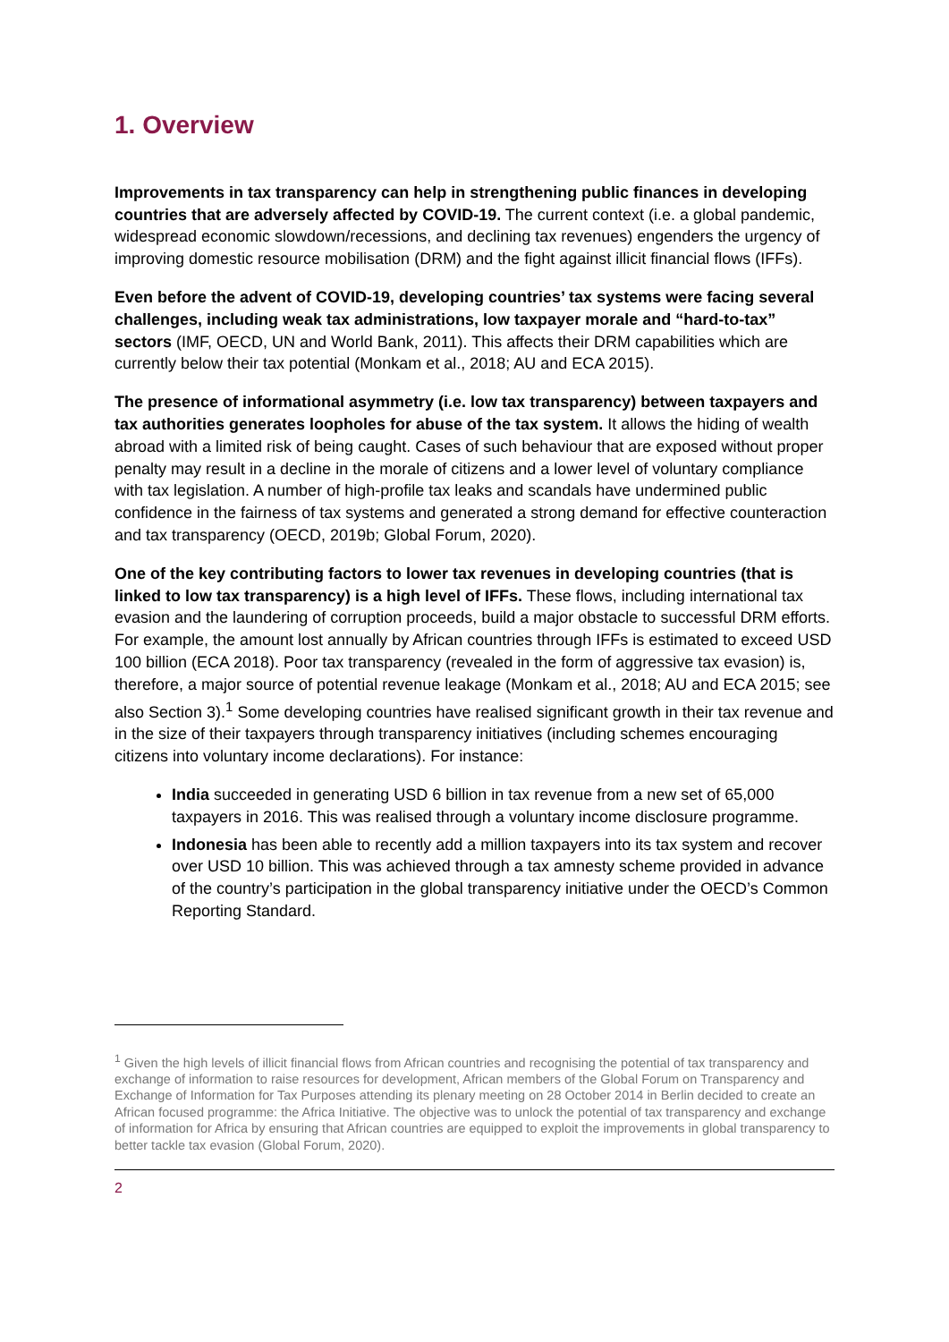1. Overview
Improvements in tax transparency can help in strengthening public finances in developing countries that are adversely affected by COVID-19. The current context (i.e. a global pandemic, widespread economic slowdown/recessions, and declining tax revenues) engenders the urgency of improving domestic resource mobilisation (DRM) and the fight against illicit financial flows (IFFs).
Even before the advent of COVID-19, developing countries’ tax systems were facing several challenges, including weak tax administrations, low taxpayer morale and “hard-to-tax” sectors (IMF, OECD, UN and World Bank, 2011). This affects their DRM capabilities which are currently below their tax potential (Monkam et al., 2018; AU and ECA 2015).
The presence of informational asymmetry (i.e. low tax transparency) between taxpayers and tax authorities generates loopholes for abuse of the tax system. It allows the hiding of wealth abroad with a limited risk of being caught. Cases of such behaviour that are exposed without proper penalty may result in a decline in the morale of citizens and a lower level of voluntary compliance with tax legislation. A number of high-profile tax leaks and scandals have undermined public confidence in the fairness of tax systems and generated a strong demand for effective counteraction and tax transparency (OECD, 2019b; Global Forum, 2020).
One of the key contributing factors to lower tax revenues in developing countries (that is linked to low tax transparency) is a high level of IFFs. These flows, including international tax evasion and the laundering of corruption proceeds, build a major obstacle to successful DRM efforts. For example, the amount lost annually by African countries through IFFs is estimated to exceed USD 100 billion (ECA 2018). Poor tax transparency (revealed in the form of aggressive tax evasion) is, therefore, a major source of potential revenue leakage (Monkam et al., 2018; AU and ECA 2015; see also Section 3).<sup>1</sup> Some developing countries have realised significant growth in their tax revenue and in the size of their taxpayers through transparency initiatives (including schemes encouraging citizens into voluntary income declarations). For instance:
India succeeded in generating USD 6 billion in tax revenue from a new set of 65,000 taxpayers in 2016. This was realised through a voluntary income disclosure programme.
Indonesia has been able to recently add a million taxpayers into its tax system and recover over USD 10 billion. This was achieved through a tax amnesty scheme provided in advance of the country’s participation in the global transparency initiative under the OECD’s Common Reporting Standard.
<sup>1</sup> Given the high levels of illicit financial flows from African countries and recognising the potential of tax transparency and exchange of information to raise resources for development, African members of the Global Forum on Transparency and Exchange of Information for Tax Purposes attending its plenary meeting on 28 October 2014 in Berlin decided to create an African focused programme: the Africa Initiative. The objective was to unlock the potential of tax transparency and exchange of information for Africa by ensuring that African countries are equipped to exploit the improvements in global transparency to better tackle tax evasion (Global Forum, 2020).
2